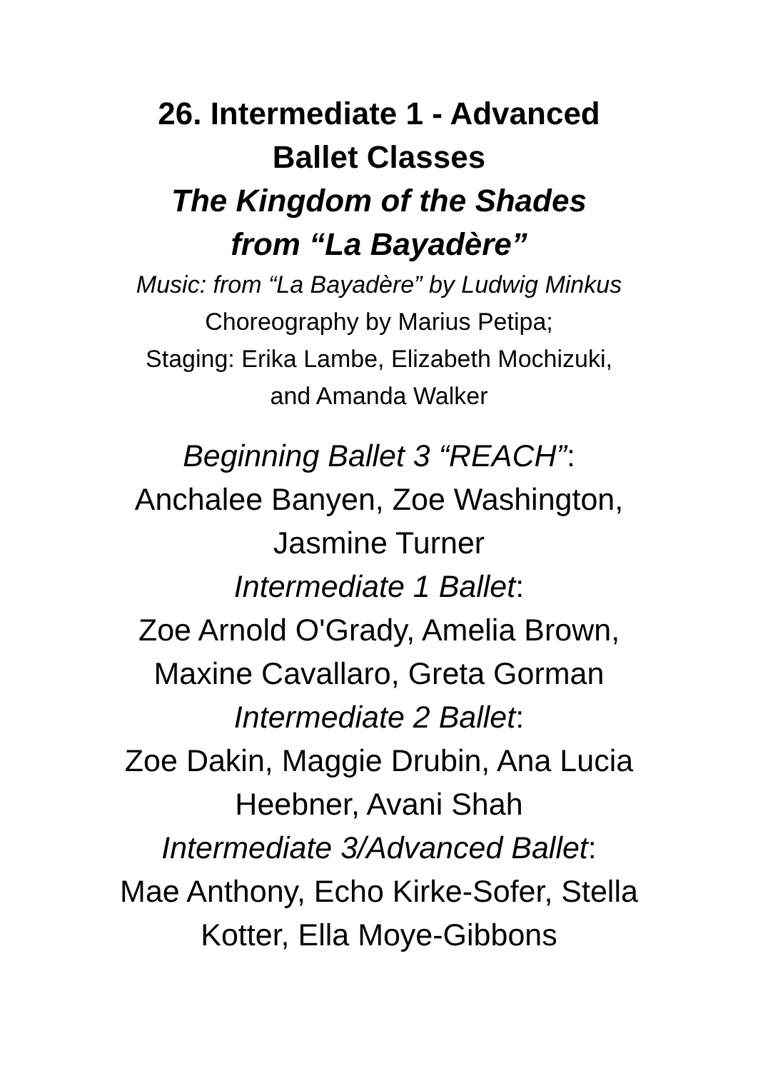26. Intermediate 1 - Advanced
Ballet Classes
The Kingdom of the Shades
from “La Bayadère”
Music: from “La Bayadère” by Ludwig Minkus
Choreography by Marius Petipa;
Staging: Erika Lambe, Elizabeth Mochizuki,
and Amanda Walker
Beginning Ballet 3 “REACH”:
Anchalee Banyen, Zoe Washington,
Jasmine Turner
Intermediate 1 Ballet:
Zoe Arnold O'Grady, Amelia Brown,
Maxine Cavallaro, Greta Gorman
Intermediate 2 Ballet:
Zoe Dakin, Maggie Drubin, Ana Lucia
Heebner, Avani Shah
Intermediate 3/Advanced Ballet:
Mae Anthony, Echo Kirke-Sofer, Stella
Kotter, Ella Moye-Gibbons